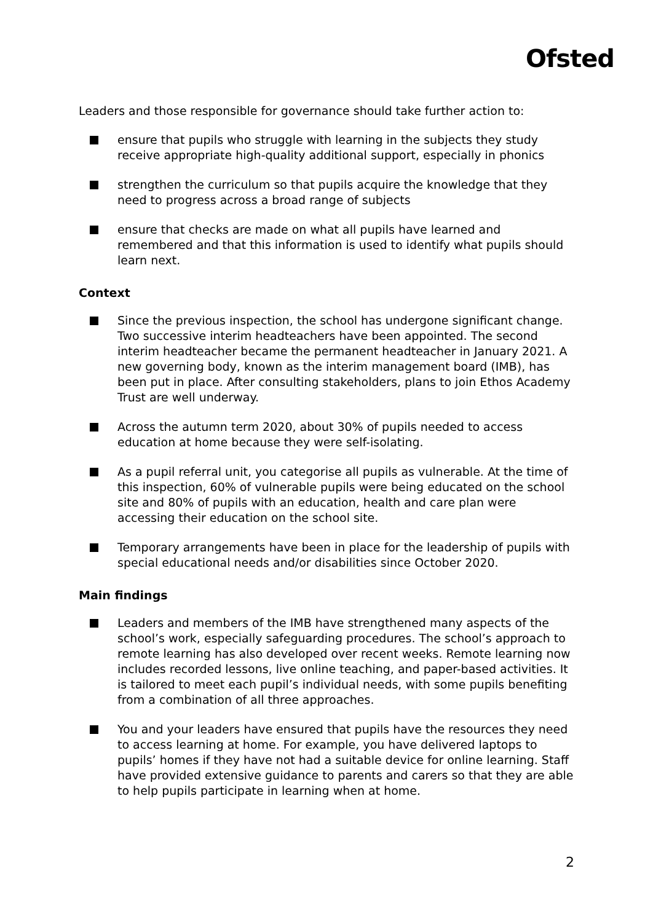Ofsted
Leaders and those responsible for governance should take further action to:
ensure that pupils who struggle with learning in the subjects they study receive appropriate high-quality additional support, especially in phonics
strengthen the curriculum so that pupils acquire the knowledge that they need to progress across a broad range of subjects
ensure that checks are made on what all pupils have learned and remembered and that this information is used to identify what pupils should learn next.
Context
Since the previous inspection, the school has undergone significant change. Two successive interim headteachers have been appointed. The second interim headteacher became the permanent headteacher in January 2021. A new governing body, known as the interim management board (IMB), has been put in place. After consulting stakeholders, plans to join Ethos Academy Trust are well underway.
Across the autumn term 2020, about 30% of pupils needed to access education at home because they were self-isolating.
As a pupil referral unit, you categorise all pupils as vulnerable. At the time of this inspection, 60% of vulnerable pupils were being educated on the school site and 80% of pupils with an education, health and care plan were accessing their education on the school site.
Temporary arrangements have been in place for the leadership of pupils with special educational needs and/or disabilities since October 2020.
Main findings
Leaders and members of the IMB have strengthened many aspects of the school’s work, especially safeguarding procedures. The school’s approach to remote learning has also developed over recent weeks. Remote learning now includes recorded lessons, live online teaching, and paper-based activities. It is tailored to meet each pupil’s individual needs, with some pupils benefiting from a combination of all three approaches.
You and your leaders have ensured that pupils have the resources they need to access learning at home. For example, you have delivered laptops to pupils’ homes if they have not had a suitable device for online learning. Staff have provided extensive guidance to parents and carers so that they are able to help pupils participate in learning when at home.
2